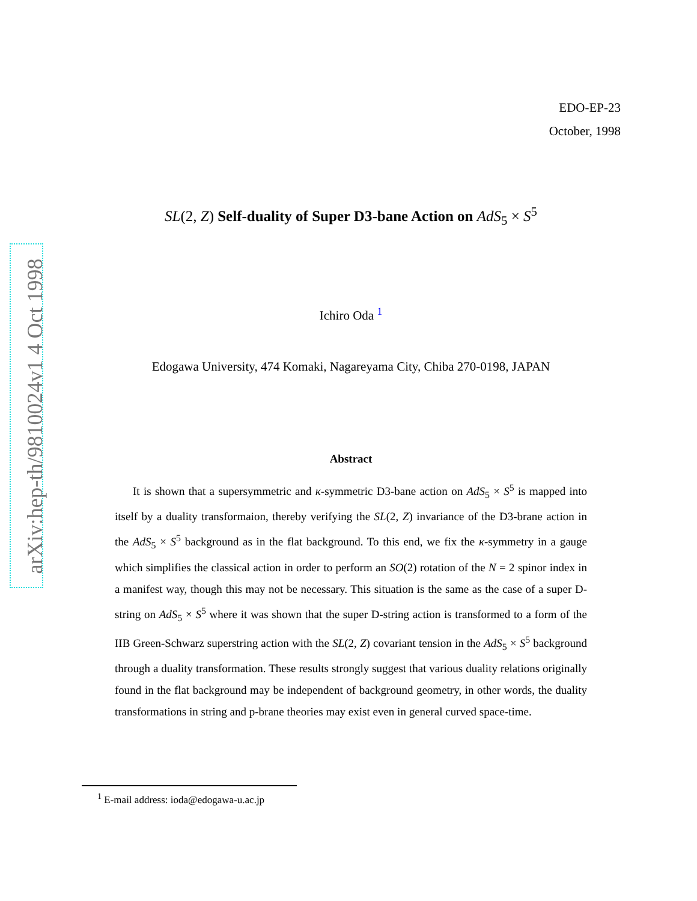arXiv:hep-th/9810024v1 4 Oct 1998
EDO-EP-23
October, 1998
SL(2, Z) Self-duality of Super D3-bane Action on AdS<sub>5</sub> × S<sup>5</sup>
Ichiro Oda <sup>1</sup>
Edogawa University, 474 Komaki, Nagareyama City, Chiba 270-0198, JAPAN
Abstract
It is shown that a supersymmetric and κ-symmetric D3-bane action on AdS<sub>5</sub> × S<sup>5</sup> is mapped into itself by a duality transformaion, thereby verifying the SL(2, Z) invariance of the D3-brane action in the AdS<sub>5</sub> × S<sup>5</sup> background as in the flat background. To this end, we fix the κ-symmetry in a gauge which simplifies the classical action in order to perform an SO(2) rotation of the N = 2 spinor index in a manifest way, though this may not be necessary. This situation is the same as the case of a super D-string on AdS<sub>5</sub> × S<sup>5</sup> where it was shown that the super D-string action is transformed to a form of the IIB Green-Schwarz superstring action with the SL(2, Z) covariant tension in the AdS<sub>5</sub> × S<sup>5</sup> background through a duality transformation. These results strongly suggest that various duality relations originally found in the flat background may be independent of background geometry, in other words, the duality transformations in string and p-brane theories may exist even in general curved space-time.
<sup>1</sup> E-mail address: ioda@edogawa-u.ac.jp